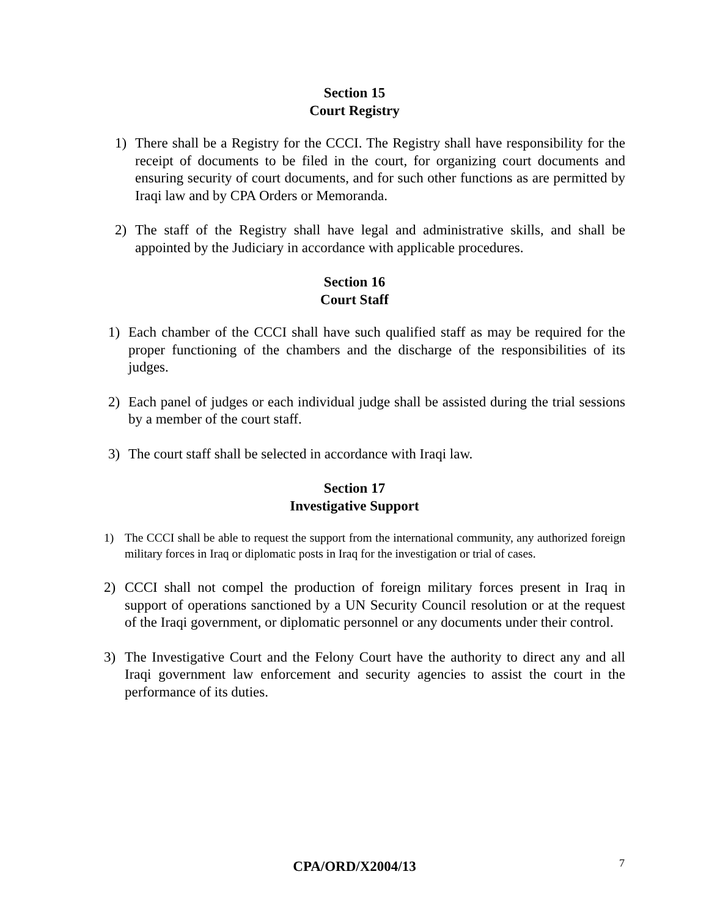Section 15
Court Registry
1) There shall be a Registry for the CCCI. The Registry shall have responsibility for the receipt of documents to be filed in the court, for organizing court documents and ensuring security of court documents, and for such other functions as are permitted by Iraqi law and by CPA Orders or Memoranda.
2) The staff of the Registry shall have legal and administrative skills, and shall be appointed by the Judiciary in accordance with applicable procedures.
Section 16
Court Staff
1) Each chamber of the CCCI shall have such qualified staff as may be required for the proper functioning of the chambers and the discharge of the responsibilities of its judges.
2) Each panel of judges or each individual judge shall be assisted during the trial sessions by a member of the court staff.
3) The court staff shall be selected in accordance with Iraqi law.
Section 17
Investigative Support
1) The CCCI shall be able to request the support from the international community, any authorized foreign military forces in Iraq or diplomatic posts in Iraq for the investigation or trial of cases.
2) CCCI shall not compel the production of foreign military forces present in Iraq in support of operations sanctioned by a UN Security Council resolution or at the request of the Iraqi government, or diplomatic personnel or any documents under their control.
3) The Investigative Court and the Felony Court have the authority to direct any and all Iraqi government law enforcement and security agencies to assist the court in the performance of its duties.
CPA/ORD/X2004/13
7